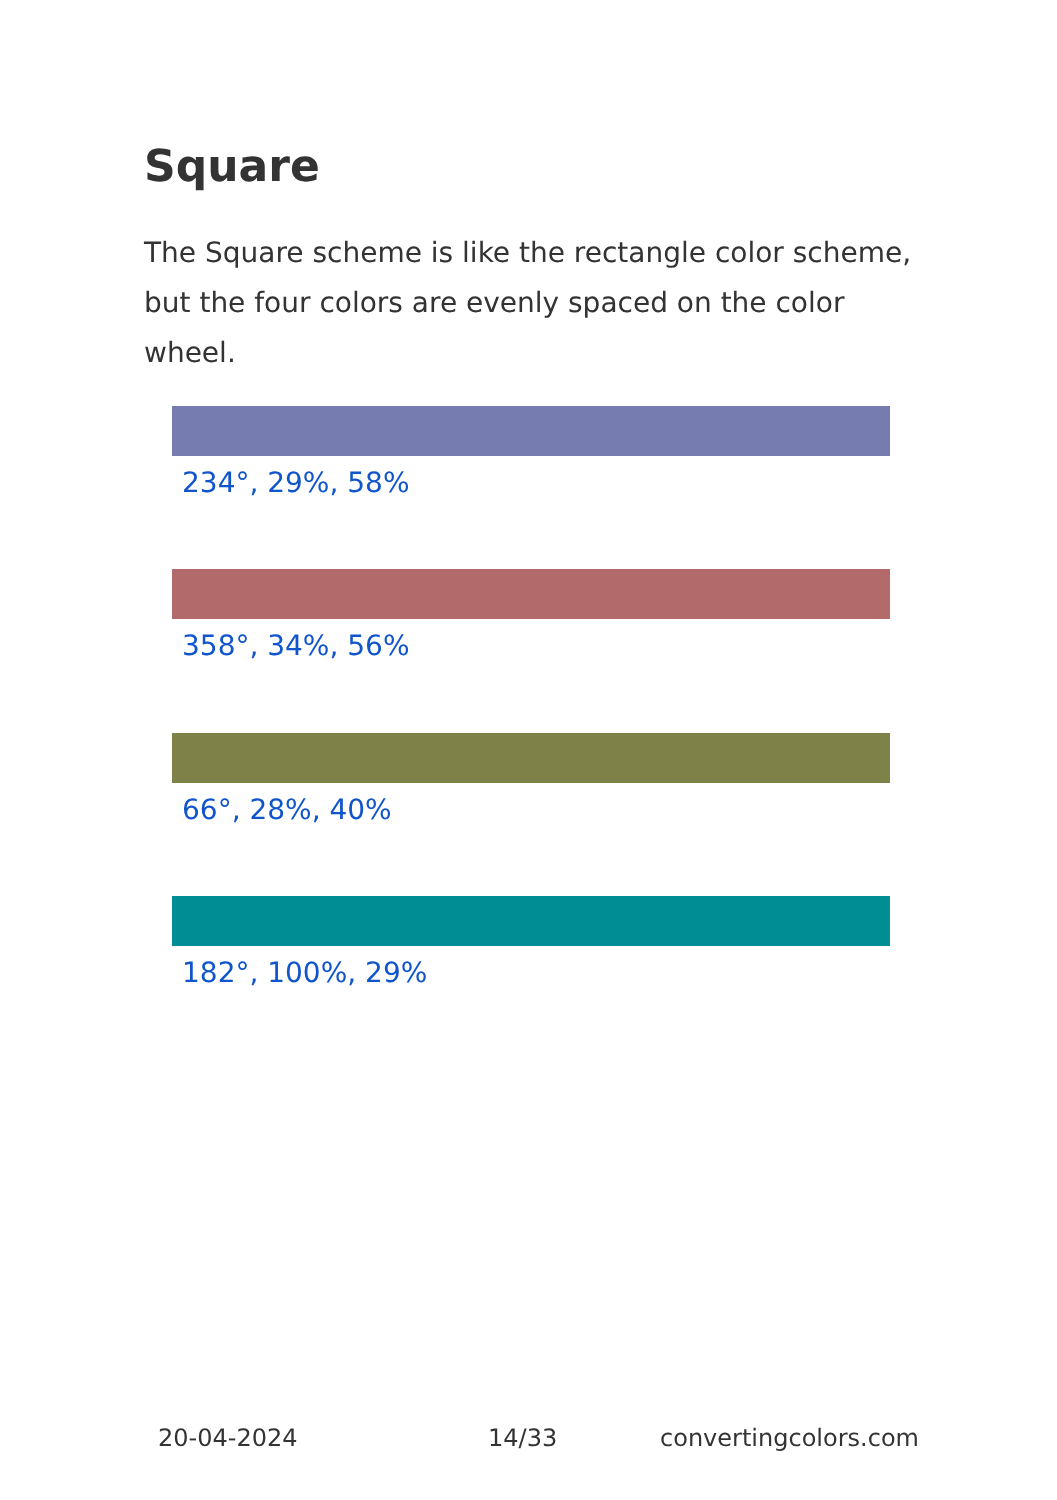Square
The Square scheme is like the rectangle color scheme, but the four colors are evenly spaced on the color wheel.
234°, 29%, 58%
358°, 34%, 56%
66°, 28%, 40%
182°, 100%, 29%
20-04-2024 14/33 convertingcolors.com